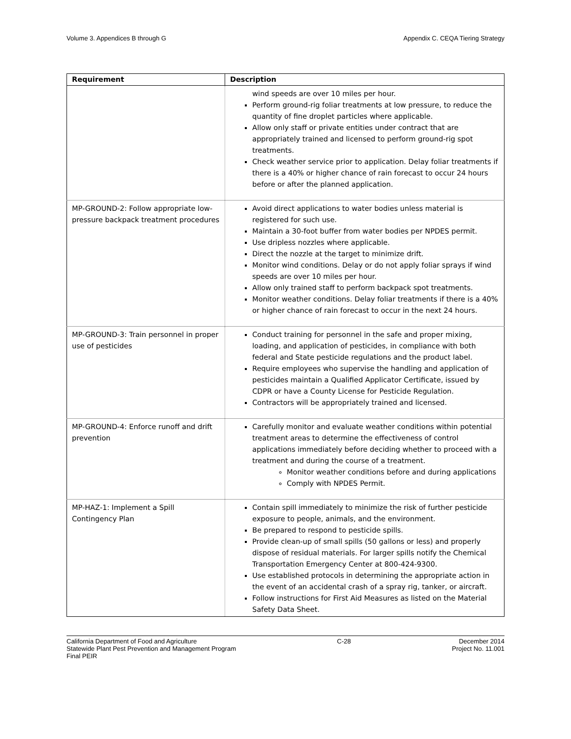Volume 3. Appendices B through G Appendix C. CEQA Tiering Strategy
| Requirement | Description |
| --- | --- |
| | wind speeds are over 10 miles per hour. Perform ground-rig foliar treatments at low pressure, to reduce the quantity of fine droplet particles where applicable. Allow only staff or private entities under contract that are appropriately trained and licensed to perform ground-rig spot treatments. Check weather service prior to application. Delay foliar treatments if there is a 40% or higher chance of rain forecast to occur 24 hours before or after the planned application. |
| MP-GROUND-2: Follow appropriate low-pressure backpack treatment procedures | Avoid direct applications to water bodies unless material is registered for such use. Maintain a 30-foot buffer from water bodies per NPDES permit. Use dripless nozzles where applicable. Direct the nozzle at the target to minimize drift. Monitor wind conditions. Delay or do not apply foliar sprays if wind speeds are over 10 miles per hour. Allow only trained staff to perform backpack spot treatments. Monitor weather conditions. Delay foliar treatments if there is a 40% or higher chance of rain forecast to occur in the next 24 hours. |
| MP-GROUND-3: Train personnel in proper use of pesticides | Conduct training for personnel in the safe and proper mixing, loading, and application of pesticides, in compliance with both federal and State pesticide regulations and the product label. Require employees who supervise the handling and application of pesticides maintain a Qualified Applicator Certificate, issued by CDPR or have a County License for Pesticide Regulation. Contractors will be appropriately trained and licensed. |
| MP-GROUND-4: Enforce runoff and drift prevention | Carefully monitor and evaluate weather conditions within potential treatment areas to determine the effectiveness of control applications immediately before deciding whether to proceed with a treatment and during the course of a treatment. Monitor weather conditions before and during applications Comply with NPDES Permit. |
| MP-HAZ-1: Implement a Spill Contingency Plan | Contain spill immediately to minimize the risk of further pesticide exposure to people, animals, and the environment. Be prepared to respond to pesticide spills. Provide clean-up of small spills (50 gallons or less) and properly dispose of residual materials. For larger spills notify the Chemical Transportation Emergency Center at 800-424-9300. Use established protocols in determining the appropriate action in the event of an accidental crash of a spray rig, tanker, or aircraft. Follow instructions for First Aid Measures as listed on the Material Safety Data Sheet. |
California Department of Food and Agriculture
Statewide Plant Pest Prevention and Management Program
Final PEIR
C-28 December 2014
Project No. 11.001